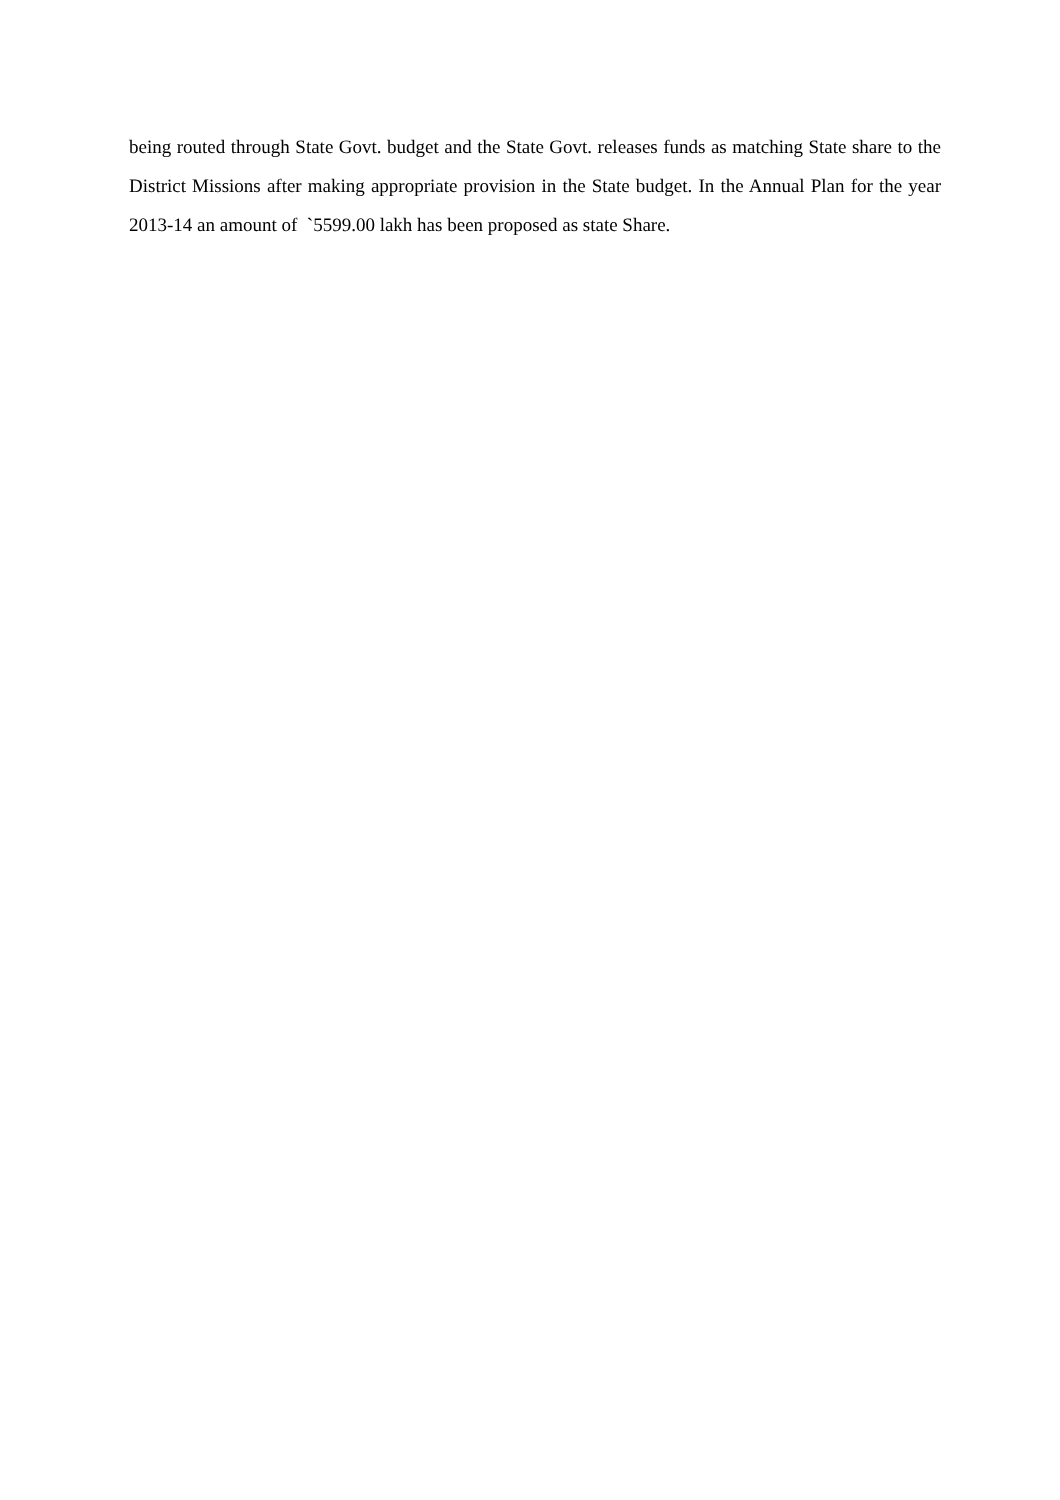being routed through State Govt. budget and the State Govt. releases funds as matching State share to the District Missions after making appropriate provision in the State budget. In the Annual Plan for the year 2013-14 an amount of `5599.00 lakh has been proposed as state Share.